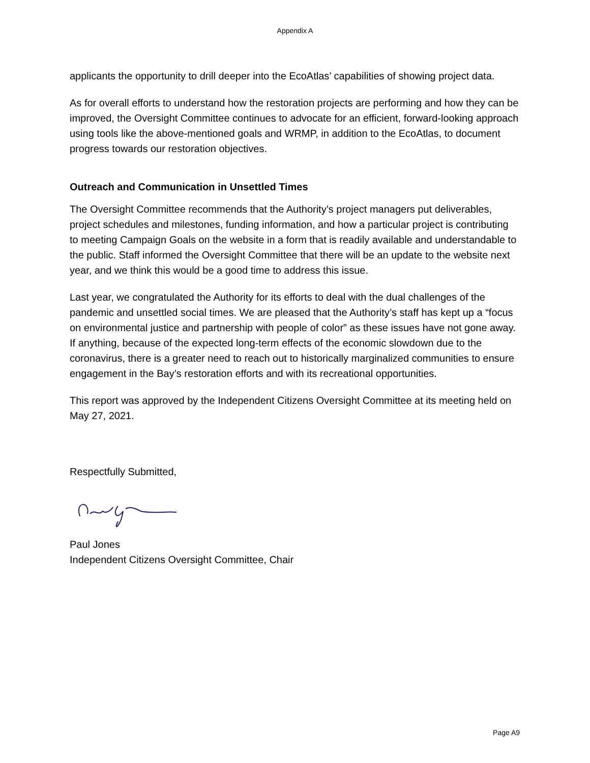Appendix A
applicants the opportunity to drill deeper into the EcoAtlas’ capabilities of showing project data.
As for overall efforts to understand how the restoration projects are performing and how they can be improved, the Oversight Committee continues to advocate for an efficient, forward-looking approach using tools like the above-mentioned goals and WRMP, in addition to the EcoAtlas, to document progress towards our restoration objectives.
Outreach and Communication in Unsettled Times
The Oversight Committee recommends that the Authority’s project managers put deliverables, project schedules and milestones, funding information, and how a particular project is contributing to meeting Campaign Goals on the website in a form that is readily available and understandable to the public. Staff informed the Oversight Committee that there will be an update to the website next year, and we think this would be a good time to address this issue.
Last year, we congratulated the Authority for its efforts to deal with the dual challenges of the pandemic and unsettled social times. We are pleased that the Authority’s staff has kept up a “focus on environmental justice and partnership with people of color” as these issues have not gone away. If anything, because of the expected long-term effects of the economic slowdown due to the coronavirus, there is a greater need to reach out to historically marginalized communities to ensure engagement in the Bay’s restoration efforts and with its recreational opportunities.
This report was approved by the Independent Citizens Oversight Committee at its meeting held on May 27, 2021.
Respectfully Submitted,
Paul Jones
Independent Citizens Oversight Committee, Chair
Page A9